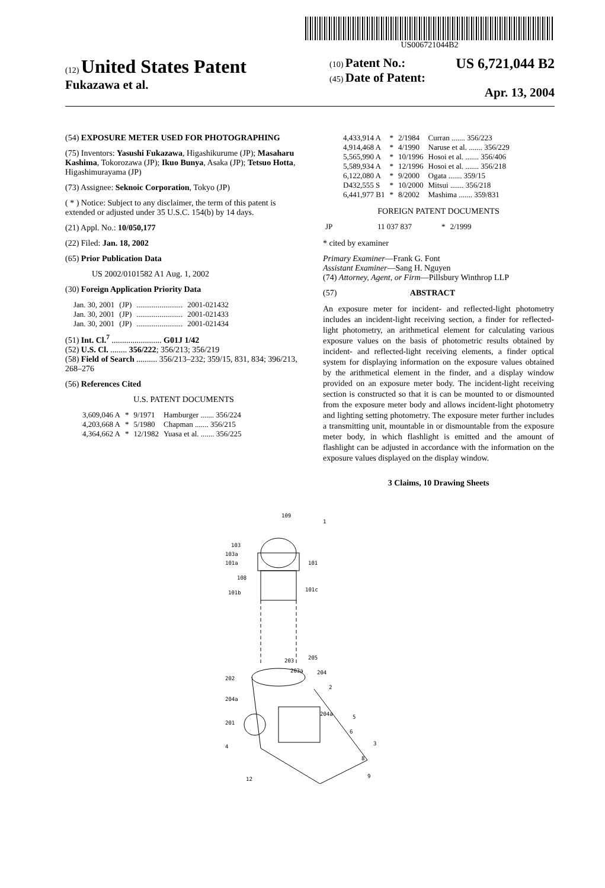US006721044B2
(12) United States Patent
Fukazawa et al.
(10) Patent No.: US 6,721,044 B2
(45) Date of Patent: Apr. 13, 2004
(54) EXPOSURE METER USED FOR PHOTOGRAPHING
(75) Inventors: Yasushi Fukazawa, Higashikurume (JP); Masaharu Kashima, Tokorozawa (JP); Ikuo Bunya, Asaka (JP); Tetsuo Hotta, Higashimurayama (JP)
(73) Assignee: Seknoic Corporation, Tokyo (JP)
( * ) Notice: Subject to any disclaimer, the term of this patent is extended or adjusted under 35 U.S.C. 154(b) by 14 days.
(21) Appl. No.: 10/050,177
(22) Filed: Jan. 18, 2002
(65) Prior Publication Data
US 2002/0101582 A1 Aug. 1, 2002
(30) Foreign Application Priority Data
| Jan. 30, 2001 | (JP) | ........................ | 2001-021432 |
| Jan. 30, 2001 | (JP) | ........................ | 2001-021433 |
| Jan. 30, 2001 | (JP) | ........................ | 2001-021434 |
(51) Int. Cl.<sup>7</sup> ........................ G01J 1/42
(52) U.S. Cl. ........ 356/222; 356/213; 356/219
(58) Field of Search .......... 356/213–232; 359/15, 831, 834; 396/213, 268–276
(56) References Cited
U.S. PATENT DOCUMENTS
| 3,609,046 A | * | 9/1971 | Hamburger ....... 356/224 |
| 4,203,668 A | * | 5/1980 | Chapman ....... 356/215 |
| 4,364,662 A | * | 12/1982 | Yuasa et al. ....... 356/225 |
| 4,433,914 A | * | 2/1984 | Curran ....... 356/223 |
| 4,914,468 A | * | 4/1990 | Naruse et al. ....... 356/229 |
| 5,565,990 A | * | 10/1996 | Hosoi et al. ....... 356/406 |
| 5,589,934 A | * | 12/1996 | Hosoi et al. ....... 356/218 |
| 6,122,080 A | * | 9/2000 | Ogata ....... 359/15 |
| D432,555 S | * | 10/2000 | Mitsui ....... 356/218 |
| 6,441,977 B1 | * | 8/2002 | Mashima ....... 359/831 |
FOREIGN PATENT DOCUMENTS
| JP | 11 037 837 | * | 2/1999 |
* cited by examiner
Primary Examiner—Frank G. Font
Assistant Examiner—Sang H. Nguyen
(74) Attorney, Agent, or Firm—Pillsbury Winthrop LLP
(57) ABSTRACT
An exposure meter for incident- and reflected-light photometry includes an incident-light receiving section, a finder for reflected-light photometry, an arithmetical element for calculating various exposure values on the basis of photometric results obtained by incident- and reflected-light receiving elements, a finder optical system for displaying information on the exposure values obtained by the arithmetical element in the finder, and a display window provided on an exposure meter body. The incident-light receiving section is constructed so that it is can be mounted to or dismounted from the exposure meter body and allows incident-light photometry and lighting setting photometry. The exposure meter further includes a transmitting unit, mountable in or dismountable from the exposure meter body, in which flashlight is emitted and the amount of flashlight can be adjusted in accordance with the information on the exposure values displayed on the display window.
3 Claims, 10 Drawing Sheets
109
1
103
103a
101a
101
108
101b
101c
203
203a
205
202
204
2
204a
204a
201
5
6
3
4
8
9
12